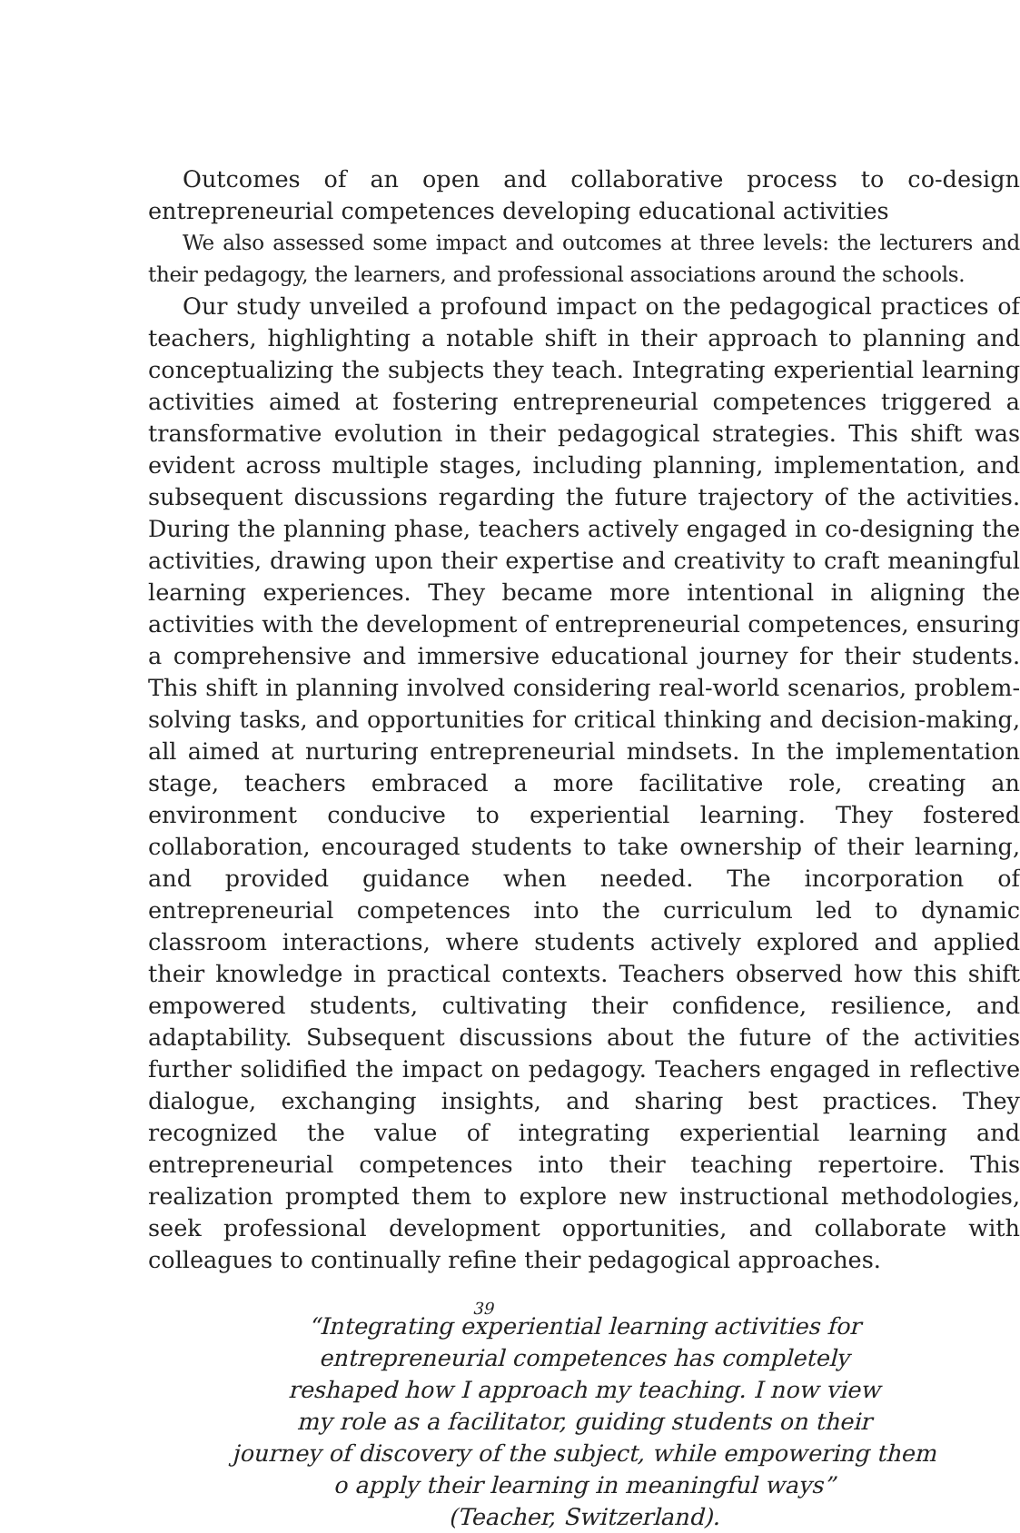Outcomes of an open and collaborative process to co-design entrepreneurial competences developing educational activities
We also assessed some impact and outcomes at three levels: the lecturers and their pedagogy, the learners, and professional associations around the schools.
Our study unveiled a profound impact on the pedagogical practices of teachers, highlighting a notable shift in their approach to planning and conceptualizing the subjects they teach. Integrating experiential learning activities aimed at fostering entrepreneurial competences triggered a transformative evolution in their pedagogical strategies. This shift was evident across multiple stages, including planning, implementation, and subsequent discussions regarding the future trajectory of the activities. During the planning phase, teachers actively engaged in co-designing the activities, drawing upon their expertise and creativity to craft meaningful learning experiences. They became more intentional in aligning the activities with the development of entrepreneurial competences, ensuring a comprehensive and immersive educational journey for their students. This shift in planning involved considering real-world scenarios, problem-solving tasks, and opportunities for critical thinking and decision-making, all aimed at nurturing entrepreneurial mindsets. In the implementation stage, teachers embraced a more facilitative role, creating an environment conducive to experiential learning. They fostered collaboration, encouraged students to take ownership of their learning, and provided guidance when needed. The incorporation of entrepreneurial competences into the curriculum led to dynamic classroom interactions, where students actively explored and applied their knowledge in practical contexts. Teachers observed how this shift empowered students, cultivating their confidence, resilience, and adaptability. Subsequent discussions about the future of the activities further solidified the impact on pedagogy. Teachers engaged in reflective dialogue, exchanging insights, and sharing best practices. They recognized the value of integrating experiential learning and entrepreneurial competences into their teaching repertoire. This realization prompted them to explore new instructional methodologies, seek professional development opportunities, and collaborate with colleagues to continually refine their pedagogical approaches.
“Integrating experiential learning activities for
entrepreneurial competences has completely
reshaped how I approach my teaching. I now view
my role as a facilitator, guiding students on their
journey of discovery of the subject, while empowering them
o apply their learning in meaningful ways”
(Teacher, Switzerland).
39